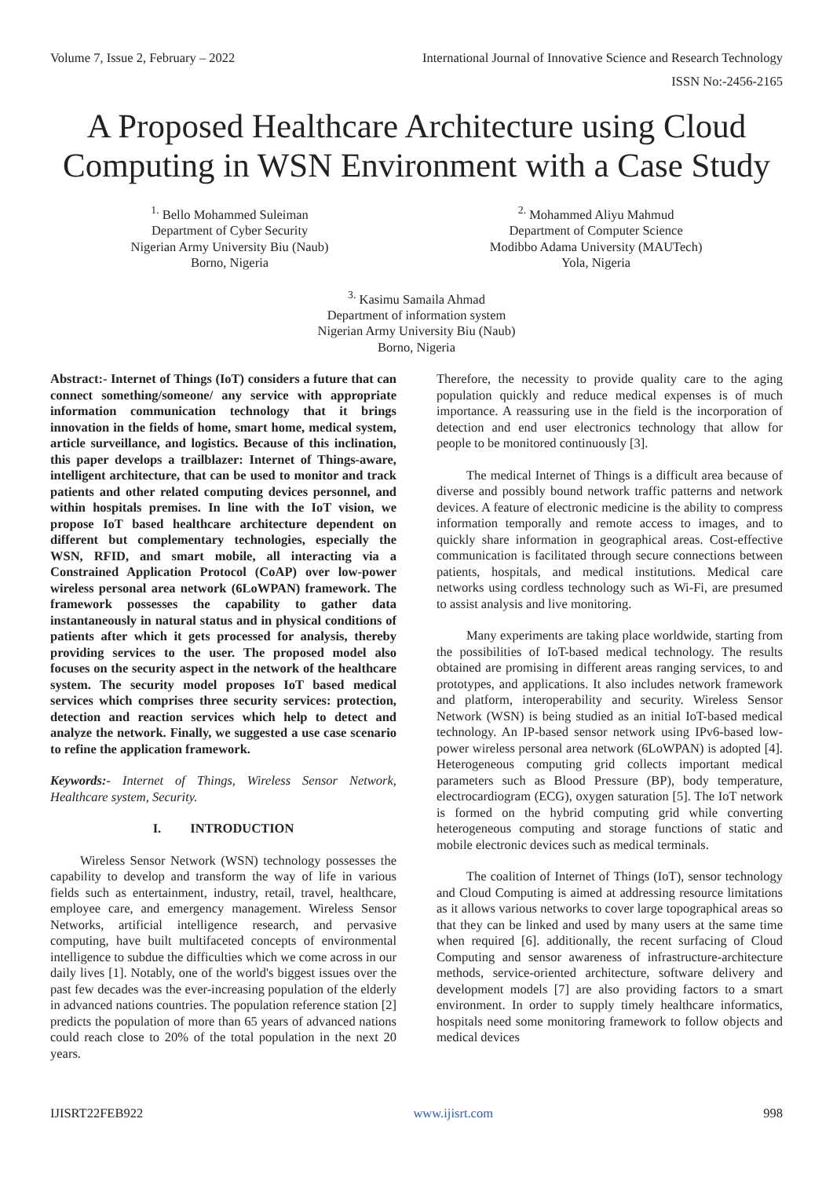Volume 7, Issue 2, February – 2022 International Journal of Innovative Science and Research Technology
ISSN No:-2456-2165
A Proposed Healthcare Architecture using Cloud Computing in WSN Environment with a Case Study
<sup>1.</sup> Bello Mohammed Suleiman
Department of Cyber Security
Nigerian Army University Biu (Naub)
Borno, Nigeria
<sup>2.</sup> Mohammed Aliyu Mahmud
Department of Computer Science
Modibbo Adama University (MAUTech)
Yola, Nigeria
<sup>3.</sup> Kasimu Samaila Ahmad
Department of information system
Nigerian Army University Biu (Naub)
Borno, Nigeria
Abstract:- Internet of Things (IoT) considers a future that can connect something/someone/ any service with appropriate information communication technology that it brings innovation in the fields of home, smart home, medical system, article surveillance, and logistics. Because of this inclination, this paper develops a trailblazer: Internet of Things-aware, intelligent architecture, that can be used to monitor and track patients and other related computing devices personnel, and within hospitals premises. In line with the IoT vision, we propose IoT based healthcare architecture dependent on different but complementary technologies, especially the WSN, RFID, and smart mobile, all interacting via a Constrained Application Protocol (CoAP) over low-power wireless personal area network (6LoWPAN) framework. The framework possesses the capability to gather data instantaneously in natural status and in physical conditions of patients after which it gets processed for analysis, thereby providing services to the user. The proposed model also focuses on the security aspect in the network of the healthcare system. The security model proposes IoT based medical services which comprises three security services: protection, detection and reaction services which help to detect and analyze the network. Finally, we suggested a use case scenario to refine the application framework.
Keywords:- Internet of Things, Wireless Sensor Network, Healthcare system, Security.
I. INTRODUCTION
Wireless Sensor Network (WSN) technology possesses the capability to develop and transform the way of life in various fields such as entertainment, industry, retail, travel, healthcare, employee care, and emergency management. Wireless Sensor Networks, artificial intelligence research, and pervasive computing, have built multifaceted concepts of environmental intelligence to subdue the difficulties which we come across in our daily lives [1]. Notably, one of the world's biggest issues over the past few decades was the ever-increasing population of the elderly in advanced nations countries. The population reference station [2] predicts the population of more than 65 years of advanced nations could reach close to 20% of the total population in the next 20 years.
Therefore, the necessity to provide quality care to the aging population quickly and reduce medical expenses is of much importance. A reassuring use in the field is the incorporation of detection and end user electronics technology that allow for people to be monitored continuously [3].
The medical Internet of Things is a difficult area because of diverse and possibly bound network traffic patterns and network devices. A feature of electronic medicine is the ability to compress information temporally and remote access to images, and to quickly share information in geographical areas. Cost-effective communication is facilitated through secure connections between patients, hospitals, and medical institutions. Medical care networks using cordless technology such as Wi-Fi, are presumed to assist analysis and live monitoring.
Many experiments are taking place worldwide, starting from the possibilities of IoT-based medical technology. The results obtained are promising in different areas ranging services, to and prototypes, and applications. It also includes network framework and platform, interoperability and security. Wireless Sensor Network (WSN) is being studied as an initial IoT-based medical technology. An IP-based sensor network using IPv6-based low-power wireless personal area network (6LoWPAN) is adopted [4]. Heterogeneous computing grid collects important medical parameters such as Blood Pressure (BP), body temperature, electrocardiogram (ECG), oxygen saturation [5]. The IoT network is formed on the hybrid computing grid while converting heterogeneous computing and storage functions of static and mobile electronic devices such as medical terminals.
The coalition of Internet of Things (IoT), sensor technology and Cloud Computing is aimed at addressing resource limitations as it allows various networks to cover large topographical areas so that they can be linked and used by many users at the same time when required [6]. additionally, the recent surfacing of Cloud Computing and sensor awareness of infrastructure-architecture methods, service-oriented architecture, software delivery and development models [7] are also providing factors to a smart environment. In order to supply timely healthcare informatics, hospitals need some monitoring framework to follow objects and medical devices
IJISRT22FEB922 www.ijisrt.com 998